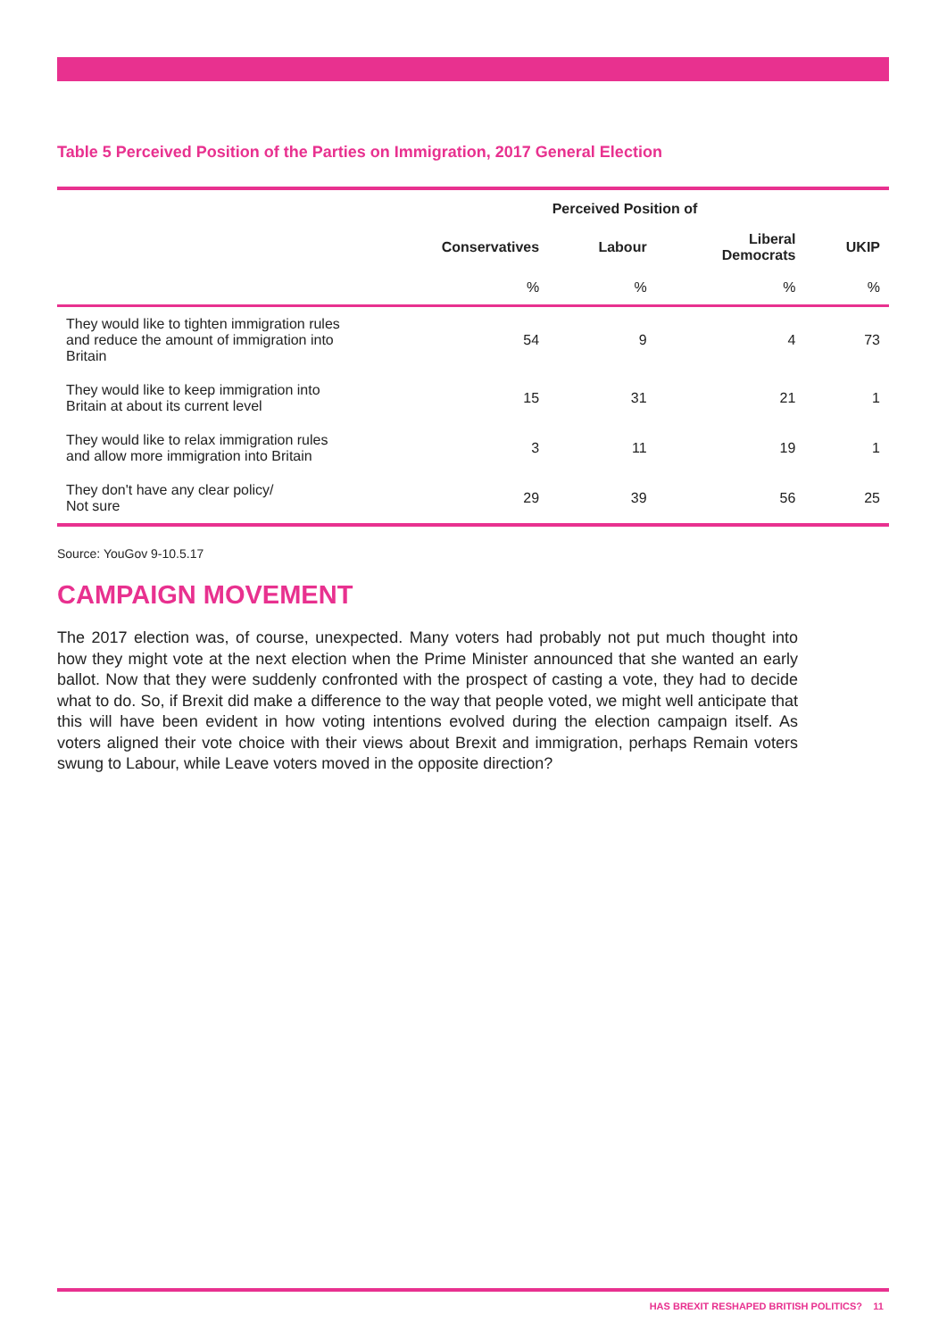Table 5 Perceived Position of the Parties on Immigration, 2017 General Election
| | Perceived Position of | | | |
| --- | --- | --- | --- | --- |
| | Conservatives | Labour | Liberal Democrats | UKIP |
| | % | % | % | % |
| They would like to tighten immigration rules and reduce the amount of immigration into Britain | 54 | 9 | 4 | 73 |
| They would like to keep immigration into Britain at about its current level | 15 | 31 | 21 | 1 |
| They would like to relax immigration rules and allow more immigration into Britain | 3 | 11 | 19 | 1 |
| They don't have any clear policy/ Not sure | 29 | 39 | 56 | 25 |
Source: YouGov 9-10.5.17
CAMPAIGN MOVEMENT
The 2017 election was, of course, unexpected. Many voters had probably not put much thought into how they might vote at the next election when the Prime Minister announced that she wanted an early ballot. Now that they were suddenly confronted with the prospect of casting a vote, they had to decide what to do. So, if Brexit did make a difference to the way that people voted, we might well anticipate that this will have been evident in how voting intentions evolved during the election campaign itself. As voters aligned their vote choice with their views about Brexit and immigration, perhaps Remain voters swung to Labour, while Leave voters moved in the opposite direction?
HAS BREXIT RESHAPED BRITISH POLITICS? 11